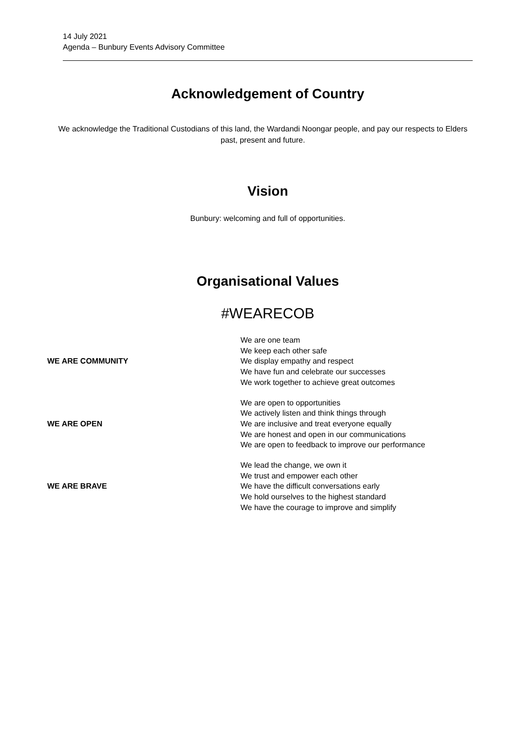14 July 2021
Agenda – Bunbury Events Advisory Committee
Acknowledgement of Country
We acknowledge the Traditional Custodians of this land, the Wardandi Noongar people, and pay our respects to Elders past, present and future.
Vision
Bunbury: welcoming and full of opportunities.
Organisational Values
#WEARECOB
| WE ARE COMMUNITY | We are one team We keep each other safe We display empathy and respect We have fun and celebrate our successes We work together to achieve great outcomes |
| WE ARE OPEN | We are open to opportunities We actively listen and think things through We are inclusive and treat everyone equally We are honest and open in our communications We are open to feedback to improve our performance |
| WE ARE BRAVE | We lead the change, we own it We trust and empower each other We have the difficult conversations early We hold ourselves to the highest standard We have the courage to improve and simplify |